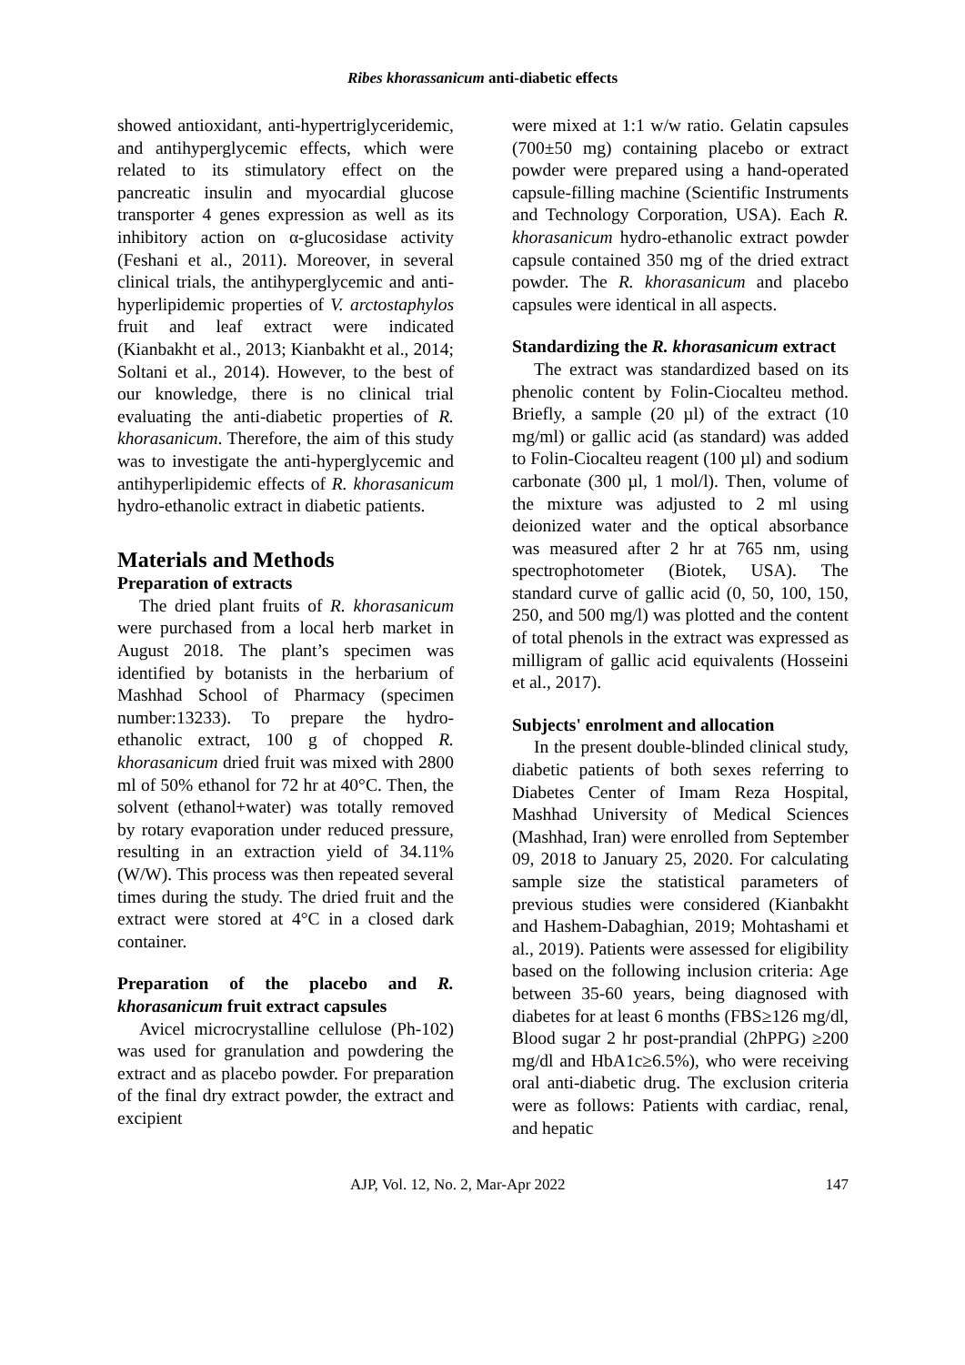Ribes khorassanicum anti-diabetic effects
showed antioxidant, anti-hypertriglyceridemic, and antihyperglycemic effects, which were related to its stimulatory effect on the pancreatic insulin and myocardial glucose transporter 4 genes expression as well as its inhibitory action on α-glucosidase activity (Feshani et al., 2011). Moreover, in several clinical trials, the antihyperglycemic and anti-hyperlipidemic properties of V. arctostaphylos fruit and leaf extract were indicated (Kianbakht et al., 2013; Kianbakht et al., 2014; Soltani et al., 2014). However, to the best of our knowledge, there is no clinical trial evaluating the anti-diabetic properties of R. khorasanicum. Therefore, the aim of this study was to investigate the anti-hyperglycemic and antihyperlipidemic effects of R. khorasanicum hydro-ethanolic extract in diabetic patients.
Materials and Methods
Preparation of extracts
The dried plant fruits of R. khorasanicum were purchased from a local herb market in August 2018. The plant’s specimen was identified by botanists in the herbarium of Mashhad School of Pharmacy (specimen number:13233). To prepare the hydro-ethanolic extract, 100 g of chopped R. khorasanicum dried fruit was mixed with 2800 ml of 50% ethanol for 72 hr at 40°C. Then, the solvent (ethanol+water) was totally removed by rotary evaporation under reduced pressure, resulting in an extraction yield of 34.11% (W/W). This process was then repeated several times during the study. The dried fruit and the extract were stored at 4°C in a closed dark container.
Preparation of the placebo and R. khorasanicum fruit extract capsules
Avicel microcrystalline cellulose (Ph-102) was used for granulation and powdering the extract and as placebo powder. For preparation of the final dry extract powder, the extract and excipient
were mixed at 1:1 w/w ratio. Gelatin capsules (700±50 mg) containing placebo or extract powder were prepared using a hand-operated capsule-filling machine (Scientific Instruments and Technology Corporation, USA). Each R. khorasanicum hydro-ethanolic extract powder capsule contained 350 mg of the dried extract powder. The R. khorasanicum and placebo capsules were identical in all aspects.
Standardizing the R. khorasanicum extract
The extract was standardized based on its phenolic content by Folin-Ciocalteu method. Briefly, a sample (20 µl) of the extract (10 mg/ml) or gallic acid (as standard) was added to Folin-Ciocalteu reagent (100 µl) and sodium carbonate (300 µl, 1 mol/l). Then, volume of the mixture was adjusted to 2 ml using deionized water and the optical absorbance was measured after 2 hr at 765 nm, using spectrophotometer (Biotek, USA). The standard curve of gallic acid (0, 50, 100, 150, 250, and 500 mg/l) was plotted and the content of total phenols in the extract was expressed as milligram of gallic acid equivalents (Hosseini et al., 2017).
Subjects' enrolment and allocation
In the present double-blinded clinical study, diabetic patients of both sexes referring to Diabetes Center of Imam Reza Hospital, Mashhad University of Medical Sciences (Mashhad, Iran) were enrolled from September 09, 2018 to January 25, 2020. For calculating sample size the statistical parameters of previous studies were considered (Kianbakht and Hashem-Dabaghian, 2019; Mohtashami et al., 2019). Patients were assessed for eligibility based on the following inclusion criteria: Age between 35-60 years, being diagnosed with diabetes for at least 6 months (FBS≥126 mg/dl, Blood sugar 2 hr post-prandial (2hPPG) ≥200 mg/dl and HbA1c≥6.5%), who were receiving oral anti-diabetic drug. The exclusion criteria were as follows: Patients with cardiac, renal, and hepatic
AJP, Vol. 12, No. 2, Mar-Apr 2022 147